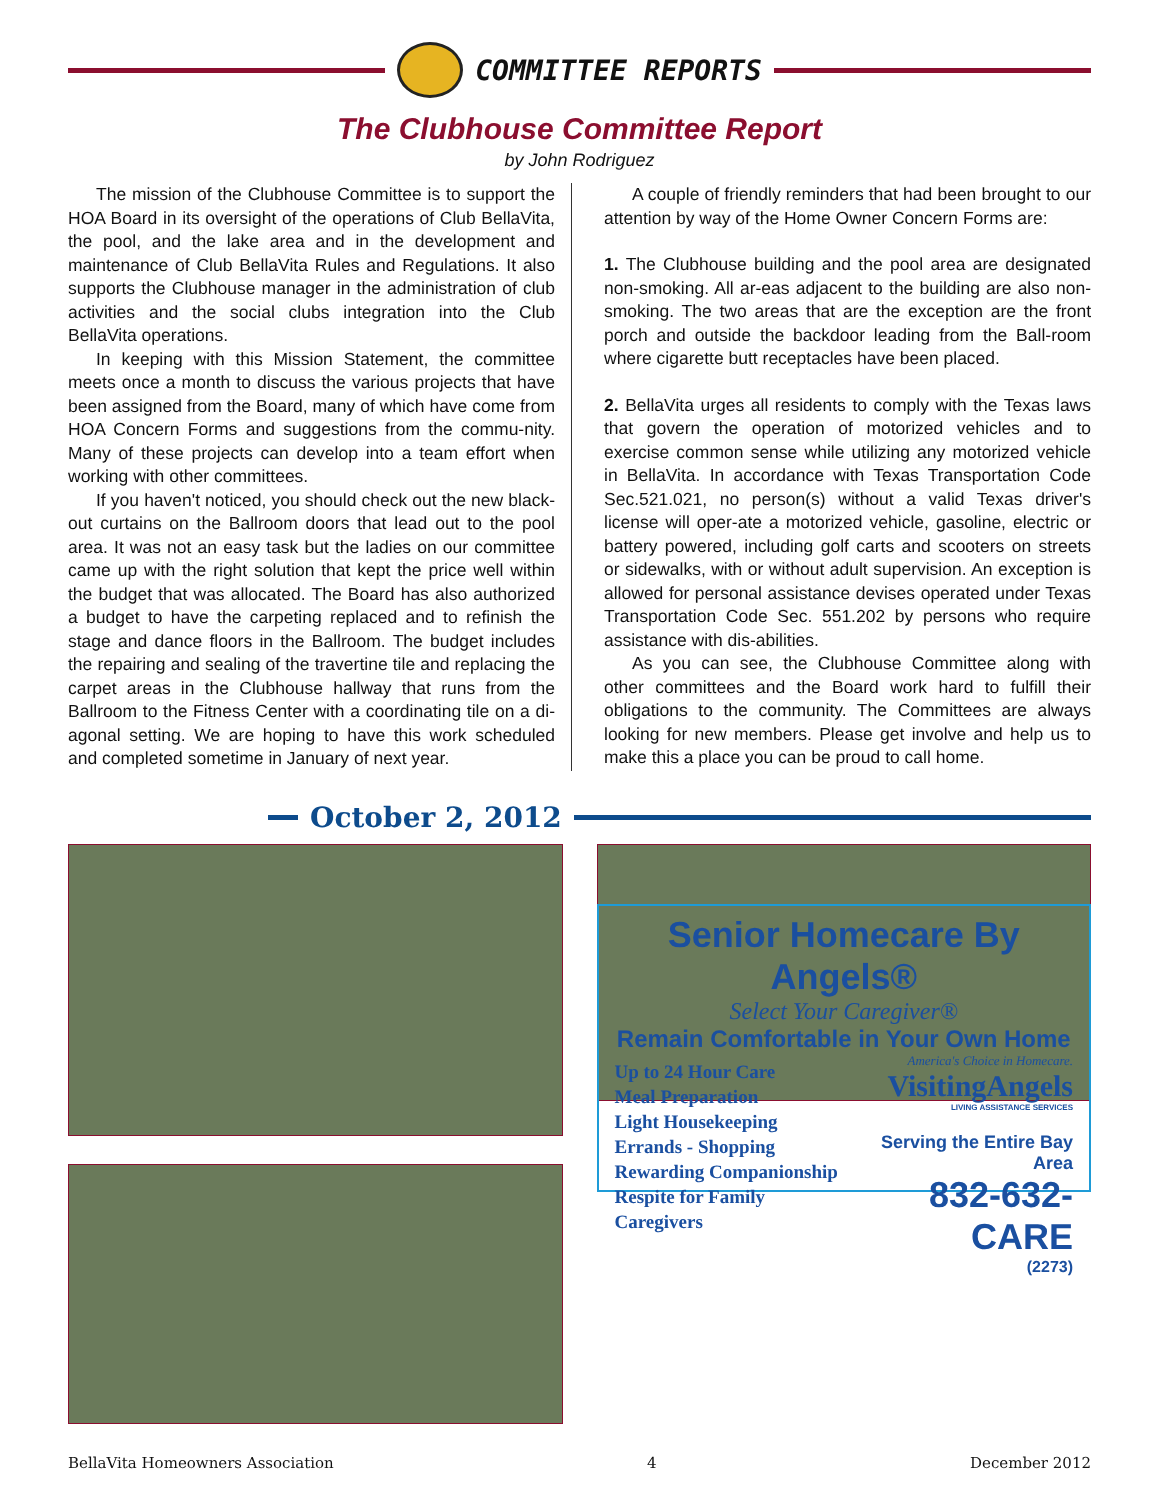COMMITTEE REPORTS
The Clubhouse Committee Report
by John Rodriguez
The mission of the Clubhouse Committee is to support the HOA Board in its oversight of the operations of Club BellaVita, the pool, and the lake area and in the development and maintenance of Club BellaVita Rules and Regulations. It also supports the Clubhouse manager in the administration of club activities and the social clubs integration into the Club BellaVita operations.
In keeping with this Mission Statement, the committee meets once a month to discuss the various projects that have been assigned from the Board, many of which have come from HOA Concern Forms and suggestions from the commu-nity. Many of these projects can develop into a team effort when working with other committees.
If you haven't noticed, you should check out the new black-out curtains on the Ballroom doors that lead out to the pool area. It was not an easy task but the ladies on our committee came up with the right solution that kept the price well within the budget that was allocated. The Board has also authorized a budget to have the carpeting replaced and to refinish the stage and dance floors in the Ballroom. The budget includes the repairing and sealing of the travertine tile and replacing the carpet areas in the Clubhouse hallway that runs from the Ballroom to the Fitness Center with a coordinating tile on a di-agonal setting. We are hoping to have this work scheduled and completed sometime in January of next year.
A couple of friendly reminders that had been brought to our attention by way of the Home Owner Concern Forms are:
1. The Clubhouse building and the pool area are designated non-smoking. All ar-eas adjacent to the building are also non-smoking. The two areas that are the exception are the front porch and outside the backdoor leading from the Ball-room where cigarette butt receptacles have been placed.
2. BellaVita urges all residents to comply with the Texas laws that govern the operation of motorized vehicles and to exercise common sense while utilizing any motorized vehicle in BellaVita. In accordance with Texas Transportation Code Sec.521.021, no person(s) without a valid Texas driver's license will oper-ate a motorized vehicle, gasoline, electric or battery powered, including golf carts and scooters on streets or sidewalks, with or without adult supervision. An exception is allowed for personal assistance devises operated under Texas Transportation Code Sec. 551.202 by persons who require assistance with dis-abilities.
As you can see, the Clubhouse Committee along with other committees and the Board work hard to fulfill their obligations to the community. The Committees are always looking for new members. Please get involve and help us to make this a place you can be proud to call home.
October 2, 2012
Senior Homecare By Angels®
Select Your Caregiver®
Remain Comfortable in Your Own Home
Up to 24 Hour Care
Meal Preparation
Light Housekeeping
Errands - Shopping
Rewarding Companionship
Respite for Family Caregivers
America's Choice in Homecare.
VisitingAngels
LIVING ASSISTANCE SERVICES
Serving the Entire Bay Area
832-632-CARE
(2273)
BellaVita Homeowners Association 4 December 2012